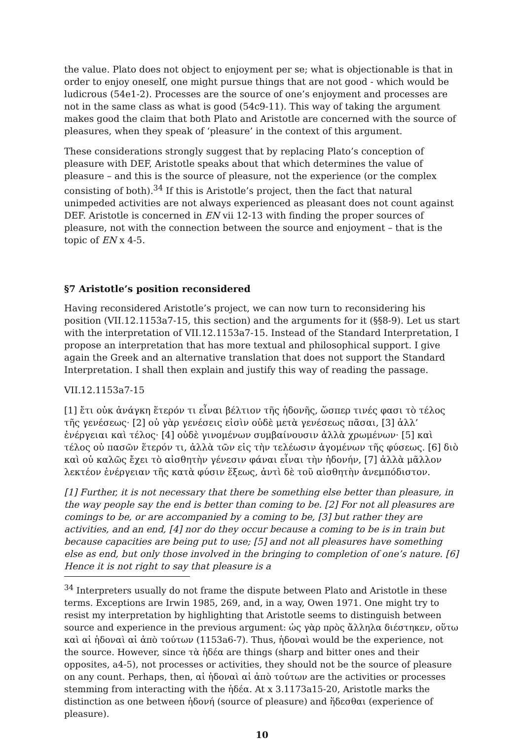the value. Plato does not object to enjoyment per se; what is objectionable is that in order to enjoy oneself, one might pursue things that are not good - which would be ludicrous (54e1-2). Processes are the source of one’s enjoyment and processes are not in the same class as what is good (54c9-11). This way of taking the argument makes good the claim that both Plato and Aristotle are concerned with the source of pleasures, when they speak of ‘pleasure’ in the context of this argument.
These considerations strongly suggest that by replacing Plato’s conception of pleasure with DEF, Aristotle speaks about that which determines the value of pleasure – and this is the source of pleasure, not the experience (or the complex consisting of both).<sup>34</sup> If this is Aristotle’s project, then the fact that natural unimpeded activities are not always experienced as pleasant does not count against DEF. Aristotle is concerned in EN vii 12-13 with finding the proper sources of pleasure, not with the connection between the source and enjoyment – that is the topic of EN x 4-5.
§7 Aristotle’s position reconsidered
Having reconsidered Aristotle’s project, we can now turn to reconsidering his position (VII.12.1153a7-15, this section) and the arguments for it (§§8-9). Let us start with the interpretation of VII.12.1153a7-15. Instead of the Standard Interpretation, I propose an interpretation that has more textual and philosophical support. I give again the Greek and an alternative translation that does not support the Standard Interpretation. I shall then explain and justify this way of reading the passage.
VII.12.1153a7-15
[1] ἔτι οὐκ ἀνάγκη ἕτερόν τι εἶναι βέλτιον τῆς ἡδονῆς, ὥσπερ τινές φασι τὸ τέλος τῆς γενέσεως· [2] οὐ γὰρ γενέσεις εἰσὶν οὐδὲ μετὰ γενέσεως πᾶσαι, [3] ἀλλ’ ἐνέργειαι καὶ τέλος· [4] οὐδὲ γινομένων συμβαίνουσιν ἀλλὰ χρωμένων· [5] καὶ τέλος οὐ πασῶν ἕτερόν τι, ἀλλὰ τῶν εἰς τὴν τελέωσιν ἀγομένων τῆς φύσεως. [6] διὸ καὶ οὐ καλῶς ἔχει τὸ αἰσθητὴν γένεσιν φάναι εἶναι τὴν ἡδονήν, [7] ἀλλὰ μᾶλλον λεκτέον ἐνέργειαν τῆς κατὰ φύσιν ἕξεως, ἀντὶ δὲ τοῦ αἰσθητὴν ἀνεμπόδιστον.
[1] Further, it is not necessary that there be something else better than pleasure, in the way people say the end is better than coming to be. [2] For not all pleasures are comings to be, or are accompanied by a coming to be, [3] but rather they are activities, and an end, [4] nor do they occur because a coming to be is in train but because capacities are being put to use; [5] and not all pleasures have something else as end, but only those involved in the bringing to completion of one’s nature. [6] Hence it is not right to say that pleasure is a
<sup>34</sup> Interpreters usually do not frame the dispute between Plato and Aristotle in these terms. Exceptions are Irwin 1985, 269, and, in a way, Owen 1971. One might try to resist my interpretation by highlighting that Aristotle seems to distinguish between source and experience in the previous argument: ὡς γὰρ πρὸς ἄλληλα διέστηκεν, οὕτω καὶ αἱ ἡδοναὶ αἱ ἀπὸ τούτων (1153a6-7). Thus, ἡδοναὶ would be the experience, not the source. However, since τὰ ἡδέα are things (sharp and bitter ones and their opposites, a4-5), not processes or activities, they should not be the source of pleasure on any count. Perhaps, then, αἱ ἡδοναὶ αἱ ἀπὸ τούτων are the activities or processes stemming from interacting with the ἡδέα. At x 3.1173a15-20, Aristotle marks the distinction as one between ἡδονή (source of pleasure) and ἥδεσθαι (experience of pleasure).
10